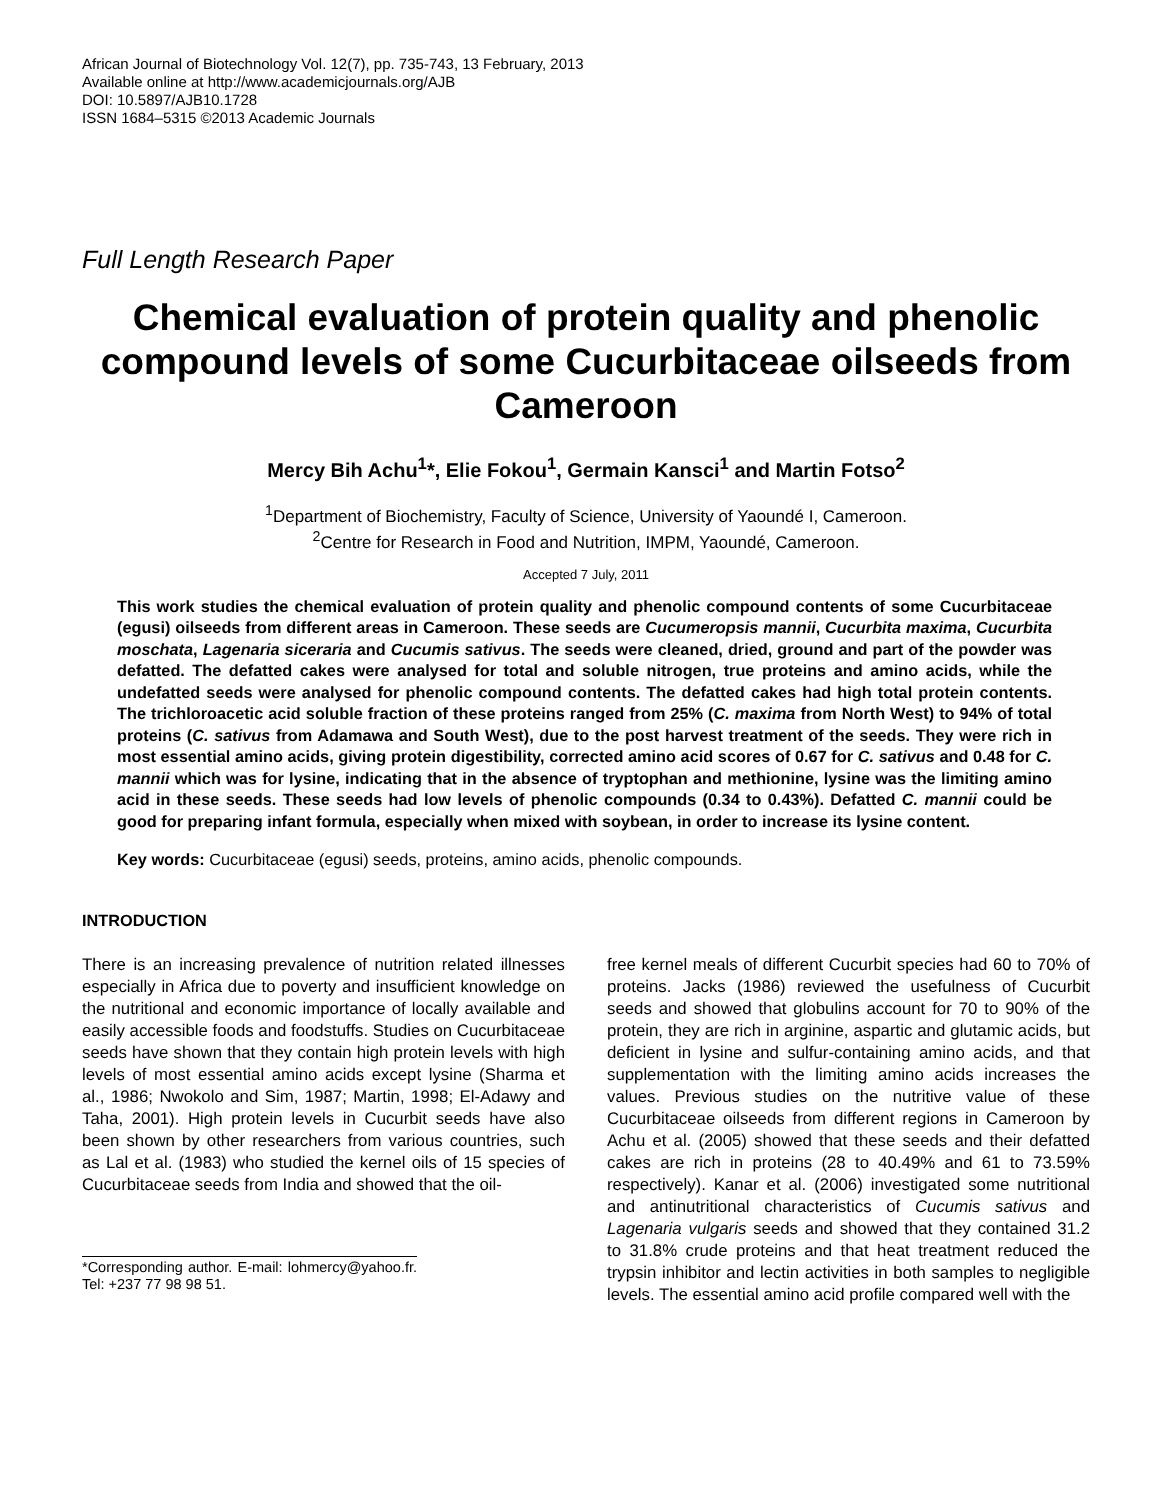African Journal of Biotechnology Vol. 12(7), pp. 735-743, 13 February, 2013
Available online at http://www.academicjournals.org/AJB
DOI: 10.5897/AJB10.1728
ISSN 1684–5315 ©2013 Academic Journals
Full Length Research Paper
Chemical evaluation of protein quality and phenolic compound levels of some Cucurbitaceae oilseeds from Cameroon
Mercy Bih Achu<sup>1</sup>*, Elie Fokou<sup>1</sup>, Germain Kansci<sup>1</sup> and Martin Fotso<sup>2</sup>
<sup>1</sup> Department of Biochemistry, Faculty of Science, University of Yaoundé I, Cameroon.
<sup>2</sup> Centre for Research in Food and Nutrition, IMPM, Yaoundé, Cameroon.
Accepted 7 July, 2011
This work studies the chemical evaluation of protein quality and phenolic compound contents of some Cucurbitaceae (egusi) oilseeds from different areas in Cameroon. These seeds are Cucumeropsis mannii, Cucurbita maxima, Cucurbita moschata, Lagenaria siceraria and Cucumis sativus. The seeds were cleaned, dried, ground and part of the powder was defatted. The defatted cakes were analysed for total and soluble nitrogen, true proteins and amino acids, while the undefatted seeds were analysed for phenolic compound contents. The defatted cakes had high total protein contents. The trichloroacetic acid soluble fraction of these proteins ranged from 25% (C. maxima from North West) to 94% of total proteins (C. sativus from Adamawa and South West), due to the post harvest treatment of the seeds. They were rich in most essential amino acids, giving protein digestibility, corrected amino acid scores of 0.67 for C. sativus and 0.48 for C. mannii which was for lysine, indicating that in the absence of tryptophan and methionine, lysine was the limiting amino acid in these seeds. These seeds had low levels of phenolic compounds (0.34 to 0.43%). Defatted C. mannii could be good for preparing infant formula, especially when mixed with soybean, in order to increase its lysine content.
Key words: Cucurbitaceae (egusi) seeds, proteins, amino acids, phenolic compounds.
INTRODUCTION
There is an increasing prevalence of nutrition related illnesses especially in Africa due to poverty and insufficient knowledge on the nutritional and economic importance of locally available and easily accessible foods and foodstuffs. Studies on Cucurbitaceae seeds have shown that they contain high protein levels with high levels of most essential amino acids except lysine (Sharma et al., 1986; Nwokolo and Sim, 1987; Martin, 1998; El-Adawy and Taha, 2001). High protein levels in Cucurbit seeds have also been shown by other researchers from various countries, such as Lal et al. (1983) who studied the kernel oils of 15 species of Cucurbitaceae seeds from India and showed that the oil-
*Corresponding author. E-mail: lohmercy@yahoo.fr. Tel: +237 77 98 98 51.
free kernel meals of different Cucurbit species had 60 to 70% of proteins. Jacks (1986) reviewed the usefulness of Cucurbit seeds and showed that globulins account for 70 to 90% of the protein, they are rich in arginine, aspartic and glutamic acids, but deficient in lysine and sulfur-containing amino acids, and that supplementation with the limiting amino acids increases the values. Previous studies on the nutritive value of these Cucurbitaceae oilseeds from different regions in Cameroon by Achu et al. (2005) showed that these seeds and their defatted cakes are rich in proteins (28 to 40.49% and 61 to 73.59% respectively). Kanar et al. (2006) investigated some nutritional and antinutritional characteristics of Cucumis sativus and Lagenaria vulgaris seeds and showed that they contained 31.2 to 31.8% crude proteins and that heat treatment reduced the trypsin inhibitor and lectin activities in both samples to negligible levels. The essential amino acid profile compared well with the